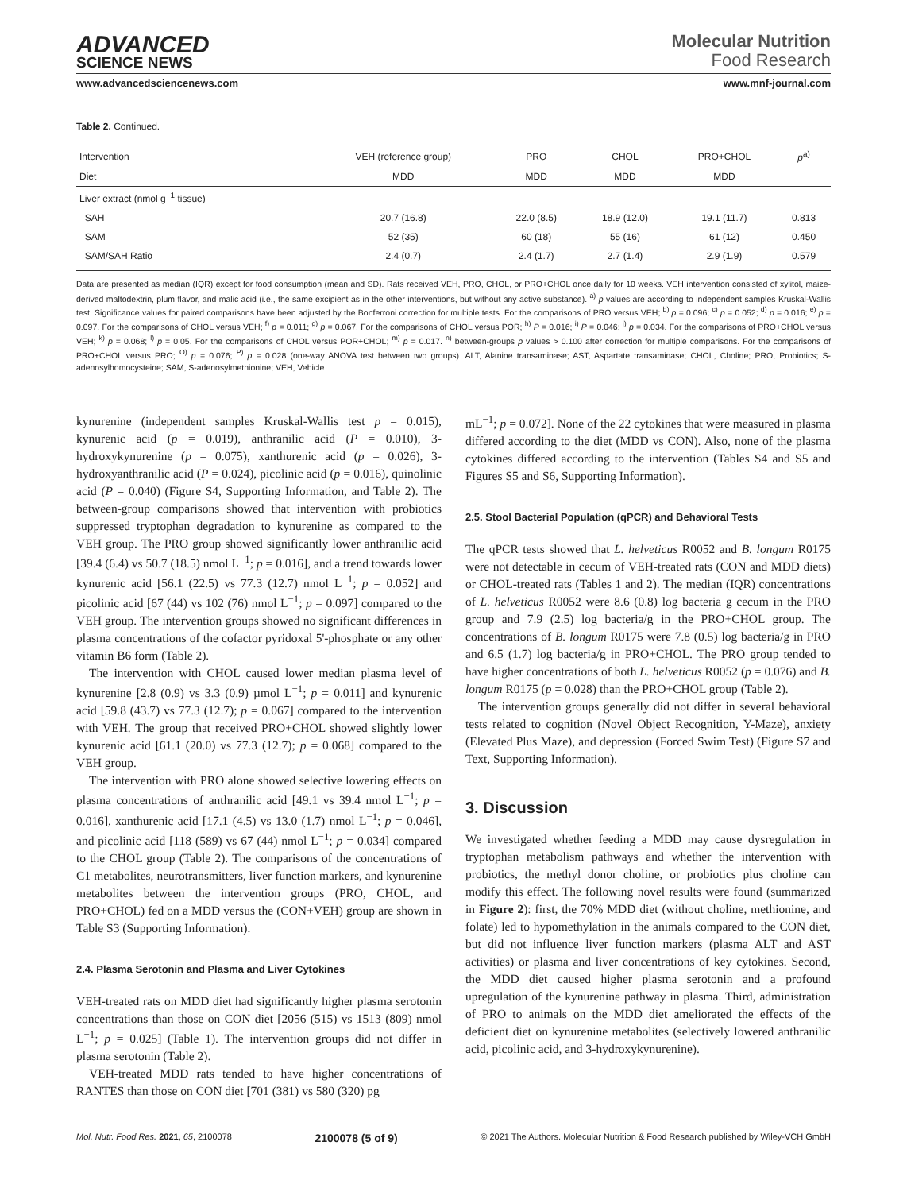ADVANCED
SCIENCE NEWS
Molecular Nutrition
Food Research
www.advancedsciencenews.com www.mnf-journal.com
Table 2. Continued.
| Intervention | VEH (reference group) | PRO | CHOL | PRO+CHOL | p<sup>a)</sup> |
| --- | --- | --- | --- | --- | --- |
| Diet | MDD | MDD | MDD | MDD | |
| Liver extract (nmol g<sup>−1</sup> tissue) | | | | | |
| SAH | 20.7 (16.8) | 22.0 (8.5) | 18.9 (12.0) | 19.1 (11.7) | 0.813 |
| SAM | 52 (35) | 60 (18) | 55 (16) | 61 (12) | 0.450 |
| SAM/SAH Ratio | 2.4 (0.7) | 2.4 (1.7) | 2.7 (1.4) | 2.9 (1.9) | 0.579 |
Data are presented as median (IQR) except for food consumption (mean and SD). Rats received VEH, PRO, CHOL, or PRO+CHOL once daily for 10 weeks. VEH intervention consisted of xylitol, maize-derived maltodextrin, plum flavor, and malic acid (i.e., the same excipient as in the other interventions, but without any active substance). <sup>a)</sup> p values are according to independent samples Kruskal-Wallis test. Significance values for paired comparisons have been adjusted by the Bonferroni correction for multiple tests. For the comparisons of PRO versus VEH; <sup>b)</sup> p = 0.096; <sup>c)</sup> p = 0.052; <sup>d)</sup> p = 0.016; <sup>e)</sup> p = 0.097. For the comparisons of CHOL versus VEH; <sup>f)</sup> p = 0.011; <sup>g)</sup> p = 0.067. For the comparisons of CHOL versus POR; <sup>h)</sup> P = 0.016; <sup>i)</sup> P = 0.046; <sup>j)</sup> p = 0.034. For the comparisons of PRO+CHOL versus VEH; <sup>k)</sup> p = 0.068; <sup>l)</sup> p = 0.05. For the comparisons of CHOL versus POR+CHOL; <sup>m)</sup> p = 0.017. <sup>n)</sup> between-groups p values > 0.100 after correction for multiple comparisons. For the comparisons of PRO+CHOL versus PRO; <sup>O)</sup> p = 0.076; <sup>P)</sup> p = 0.028 (one-way ANOVA test between two groups). ALT, Alanine transaminase; AST, Aspartate transaminase; CHOL, Choline; PRO, Probiotics; S-adenosylhomocysteine; SAM, S-adenosylmethionine; VEH, Vehicle.
kynurenine (independent samples Kruskal-Wallis test p = 0.015), kynurenic acid (p = 0.019), anthranilic acid (P = 0.010), 3-hydroxykynurenine (p = 0.075), xanthurenic acid (p = 0.026), 3-hydroxyanthranilic acid (P = 0.024), picolinic acid (p = 0.016), quinolinic acid (P = 0.040) (Figure S4, Supporting Information, and Table 2). The between-group comparisons showed that intervention with probiotics suppressed tryptophan degradation to kynurenine as compared to the VEH group. The PRO group showed significantly lower anthranilic acid [39.4 (6.4) vs 50.7 (18.5) nmol L<sup>−1</sup>; p = 0.016], and a trend towards lower kynurenic acid [56.1 (22.5) vs 77.3 (12.7) nmol L<sup>−1</sup>; p = 0.052] and picolinic acid [67 (44) vs 102 (76) nmol L<sup>−1</sup>; p = 0.097] compared to the VEH group. The intervention groups showed no significant differences in plasma concentrations of the cofactor pyridoxal 5'-phosphate or any other vitamin B6 form (Table 2).
The intervention with CHOL caused lower median plasma level of kynurenine [2.8 (0.9) vs 3.3 (0.9) µmol L<sup>−1</sup>; p = 0.011] and kynurenic acid [59.8 (43.7) vs 77.3 (12.7); p = 0.067] compared to the intervention with VEH. The group that received PRO+CHOL showed slightly lower kynurenic acid [61.1 (20.0) vs 77.3 (12.7); p = 0.068] compared to the VEH group.
The intervention with PRO alone showed selective lowering effects on plasma concentrations of anthranilic acid [49.1 vs 39.4 nmol L<sup>−1</sup>; p = 0.016], xanthurenic acid [17.1 (4.5) vs 13.0 (1.7) nmol L<sup>−1</sup>; p = 0.046], and picolinic acid [118 (589) vs 67 (44) nmol L<sup>−1</sup>; p = 0.034] compared to the CHOL group (Table 2). The comparisons of the concentrations of C1 metabolites, neurotransmitters, liver function markers, and kynurenine metabolites between the intervention groups (PRO, CHOL, and PRO+CHOL) fed on a MDD versus the (CON+VEH) group are shown in Table S3 (Supporting Information).
2.4. Plasma Serotonin and Plasma and Liver Cytokines
VEH-treated rats on MDD diet had significantly higher plasma serotonin concentrations than those on CON diet [2056 (515) vs 1513 (809) nmol L<sup>−1</sup>; p = 0.025] (Table 1). The intervention groups did not differ in plasma serotonin (Table 2).
VEH-treated MDD rats tended to have higher concentrations of RANTES than those on CON diet [701 (381) vs 580 (320) pg
mL<sup>−1</sup>; p = 0.072]. None of the 22 cytokines that were measured in plasma differed according to the diet (MDD vs CON). Also, none of the plasma cytokines differed according to the intervention (Tables S4 and S5 and Figures S5 and S6, Supporting Information).
2.5. Stool Bacterial Population (qPCR) and Behavioral Tests
The qPCR tests showed that L. helveticus R0052 and B. longum R0175 were not detectable in cecum of VEH-treated rats (CON and MDD diets) or CHOL-treated rats (Tables 1 and 2). The median (IQR) concentrations of L. helveticus R0052 were 8.6 (0.8) log bacteria g cecum in the PRO group and 7.9 (2.5) log bacteria/g in the PRO+CHOL group. The concentrations of B. longum R0175 were 7.8 (0.5) log bacteria/g in PRO and 6.5 (1.7) log bacteria/g in PRO+CHOL. The PRO group tended to have higher concentrations of both L. helveticus R0052 (p = 0.076) and B. longum R0175 (p = 0.028) than the PRO+CHOL group (Table 2).
The intervention groups generally did not differ in several behavioral tests related to cognition (Novel Object Recognition, Y-Maze), anxiety (Elevated Plus Maze), and depression (Forced Swim Test) (Figure S7 and Text, Supporting Information).
3. Discussion
We investigated whether feeding a MDD may cause dysregulation in tryptophan metabolism pathways and whether the intervention with probiotics, the methyl donor choline, or probiotics plus choline can modify this effect. The following novel results were found (summarized in Figure 2): first, the 70% MDD diet (without choline, methionine, and folate) led to hypomethylation in the animals compared to the CON diet, but did not influence liver function markers (plasma ALT and AST activities) or plasma and liver concentrations of key cytokines. Second, the MDD diet caused higher plasma serotonin and a profound upregulation of the kynurenine pathway in plasma. Third, administration of PRO to animals on the MDD diet ameliorated the effects of the deficient diet on kynurenine metabolites (selectively lowered anthranilic acid, picolinic acid, and 3-hydroxykynurenine).
Mol. Nutr. Food Res. 2021, 65, 2100078 2100078 (5 of 9) © 2021 The Authors. Molecular Nutrition & Food Research published by Wiley-VCH GmbH